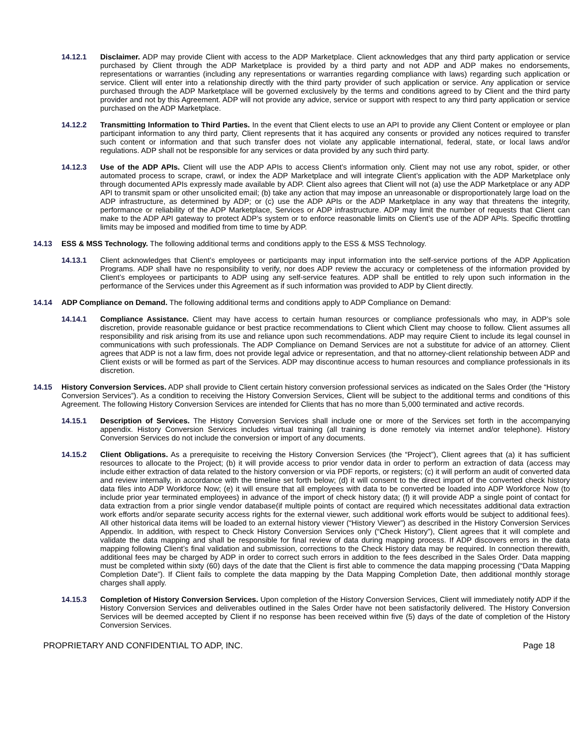14.12.1 Disclaimer. ADP may provide Client with access to the ADP Marketplace. Client acknowledges that any third party application or service purchased by Client through the ADP Marketplace is provided by a third party and not ADP and ADP makes no endorsements, representations or warranties (including any representations or warranties regarding compliance with laws) regarding such application or service. Client will enter into a relationship directly with the third party provider of such application or service. Any application or service purchased through the ADP Marketplace will be governed exclusively by the terms and conditions agreed to by Client and the third party provider and not by this Agreement. ADP will not provide any advice, service or support with respect to any third party application or service purchased on the ADP Marketplace.
14.12.2 Transmitting Information to Third Parties. In the event that Client elects to use an API to provide any Client Content or employee or plan participant information to any third party, Client represents that it has acquired any consents or provided any notices required to transfer such content or information and that such transfer does not violate any applicable international, federal, state, or local laws and/or regulations. ADP shall not be responsible for any services or data provided by any such third party.
14.12.3 Use of the ADP APIs. Client will use the ADP APIs to access Client’s information only. Client may not use any robot, spider, or other automated process to scrape, crawl, or index the ADP Marketplace and will integrate Client’s application with the ADP Marketplace only through documented APIs expressly made available by ADP. Client also agrees that Client will not (a) use the ADP Marketplace or any ADP API to transmit spam or other unsolicited email; (b) take any action that may impose an unreasonable or disproportionately large load on the ADP infrastructure, as determined by ADP; or (c) use the ADP APIs or the ADP Marketplace in any way that threatens the integrity, performance or reliability of the ADP Marketplace, Services or ADP infrastructure. ADP may limit the number of requests that Client can make to the ADP API gateway to protect ADP’s system or to enforce reasonable limits on Client’s use of the ADP APIs. Specific throttling limits may be imposed and modified from time to time by ADP.
14.13 ESS & MSS Technology. The following additional terms and conditions apply to the ESS & MSS Technology.
14.13.1 Client acknowledges that Client’s employees or participants may input information into the self-service portions of the ADP Application Programs. ADP shall have no responsibility to verify, nor does ADP review the accuracy or completeness of the information provided by Client’s employees or participants to ADP using any self-service features. ADP shall be entitled to rely upon such information in the performance of the Services under this Agreement as if such information was provided to ADP by Client directly.
14.14 ADP Compliance on Demand. The following additional terms and conditions apply to ADP Compliance on Demand:
14.14.1 Compliance Assistance. Client may have access to certain human resources or compliance professionals who may, in ADP’s sole discretion, provide reasonable guidance or best practice recommendations to Client which Client may choose to follow. Client assumes all responsibility and risk arising from its use and reliance upon such recommendations. ADP may require Client to include its legal counsel in communications with such professionals. The ADP Compliance on Demand Services are not a substitute for advice of an attorney. Client agrees that ADP is not a law firm, does not provide legal advice or representation, and that no attorney-client relationship between ADP and Client exists or will be formed as part of the Services. ADP may discontinue access to human resources and compliance professionals in its discretion.
14.15 History Conversion Services. ADP shall provide to Client certain history conversion professional services as indicated on the Sales Order (the “History Conversion Services”). As a condition to receiving the History Conversion Services, Client will be subject to the additional terms and conditions of this Agreement. The following History Conversion Services are intended for Clients that has no more than 5,000 terminated and active records.
14.15.1 Description of Services. The History Conversion Services shall include one or more of the Services set forth in the accompanying appendix. History Conversion Services includes virtual training (all training is done remotely via internet and/or telephone). History Conversion Services do not include the conversion or import of any documents.
14.15.2 Client Obligations. As a prerequisite to receiving the History Conversion Services (the “Project”), Client agrees that (a) it has sufficient resources to allocate to the Project; (b) it will provide access to prior vendor data in order to perform an extraction of data (access may include either extraction of data related to the history conversion or via PDF reports, or registers; (c) it will perform an audit of converted data and review internally, in accordance with the timeline set forth below; (d) it will consent to the direct import of the converted check history data files into ADP Workforce Now; (e) it will ensure that all employees with data to be converted be loaded into ADP Workforce Now (to include prior year terminated employees) in advance of the import of check history data; (f) it will provide ADP a single point of contact for data extraction from a prior single vendor database(if multiple points of contact are required which necessitates additional data extraction work efforts and/or separate security access rights for the external viewer, such additional work efforts would be subject to additional fees). All other historical data items will be loaded to an external history viewer (“History Viewer”) as described in the History Conversion Services Appendix. In addition, with respect to Check History Conversion Services only (“Check History”), Client agrees that it will complete and validate the data mapping and shall be responsible for final review of data during mapping process. If ADP discovers errors in the data mapping following Client’s final validation and submission, corrections to the Check History data may be required. In connection therewith, additional fees may be charged by ADP in order to correct such errors in addition to the fees described in the Sales Order. Data mapping must be completed within sixty (60) days of the date that the Client is first able to commence the data mapping processing (“Data Mapping Completion Date”). If Client fails to complete the data mapping by the Data Mapping Completion Date, then additional monthly storage charges shall apply.
14.15.3 Completion of History Conversion Services. Upon completion of the History Conversion Services, Client will immediately notify ADP if the History Conversion Services and deliverables outlined in the Sales Order have not been satisfactorily delivered. The History Conversion Services will be deemed accepted by Client if no response has been received within five (5) days of the date of completion of the History Conversion Services.
PROPRIETARY AND CONFIDENTIAL TO ADP, INC. Page 18